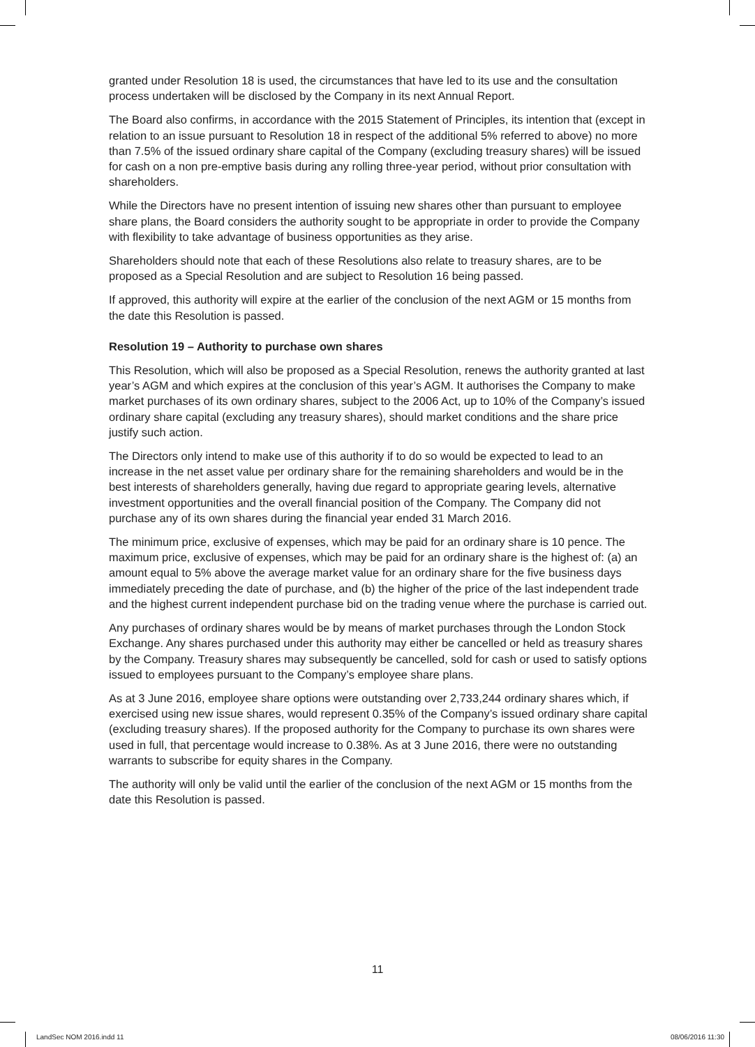granted under Resolution 18 is used, the circumstances that have led to its use and the consultation process undertaken will be disclosed by the Company in its next Annual Report.
The Board also confirms, in accordance with the 2015 Statement of Principles, its intention that (except in relation to an issue pursuant to Resolution 18 in respect of the additional 5% referred to above) no more than 7.5% of the issued ordinary share capital of the Company (excluding treasury shares) will be issued for cash on a non pre-emptive basis during any rolling three-year period, without prior consultation with shareholders.
While the Directors have no present intention of issuing new shares other than pursuant to employee share plans, the Board considers the authority sought to be appropriate in order to provide the Company with flexibility to take advantage of business opportunities as they arise.
Shareholders should note that each of these Resolutions also relate to treasury shares, are to be proposed as a Special Resolution and are subject to Resolution 16 being passed.
If approved, this authority will expire at the earlier of the conclusion of the next AGM or 15 months from the date this Resolution is passed.
Resolution 19 – Authority to purchase own shares
This Resolution, which will also be proposed as a Special Resolution, renews the authority granted at last year’s AGM and which expires at the conclusion of this year’s AGM. It authorises the Company to make market purchases of its own ordinary shares, subject to the 2006 Act, up to 10% of the Company’s issued ordinary share capital (excluding any treasury shares), should market conditions and the share price justify such action.
The Directors only intend to make use of this authority if to do so would be expected to lead to an increase in the net asset value per ordinary share for the remaining shareholders and would be in the best interests of shareholders generally, having due regard to appropriate gearing levels, alternative investment opportunities and the overall financial position of the Company. The Company did not purchase any of its own shares during the financial year ended 31 March 2016.
The minimum price, exclusive of expenses, which may be paid for an ordinary share is 10 pence. The maximum price, exclusive of expenses, which may be paid for an ordinary share is the highest of: (a) an amount equal to 5% above the average market value for an ordinary share for the five business days immediately preceding the date of purchase, and (b) the higher of the price of the last independent trade and the highest current independent purchase bid on the trading venue where the purchase is carried out.
Any purchases of ordinary shares would be by means of market purchases through the London Stock Exchange. Any shares purchased under this authority may either be cancelled or held as treasury shares by the Company. Treasury shares may subsequently be cancelled, sold for cash or used to satisfy options issued to employees pursuant to the Company’s employee share plans.
As at 3 June 2016, employee share options were outstanding over 2,733,244 ordinary shares which, if exercised using new issue shares, would represent 0.35% of the Company’s issued ordinary share capital (excluding treasury shares). If the proposed authority for the Company to purchase its own shares were used in full, that percentage would increase to 0.38%. As at 3 June 2016, there were no outstanding warrants to subscribe for equity shares in the Company.
The authority will only be valid until the earlier of the conclusion of the next AGM or 15 months from the date this Resolution is passed.
11
LandSec NOM 2016.indd 11 08/06/2016 11:30